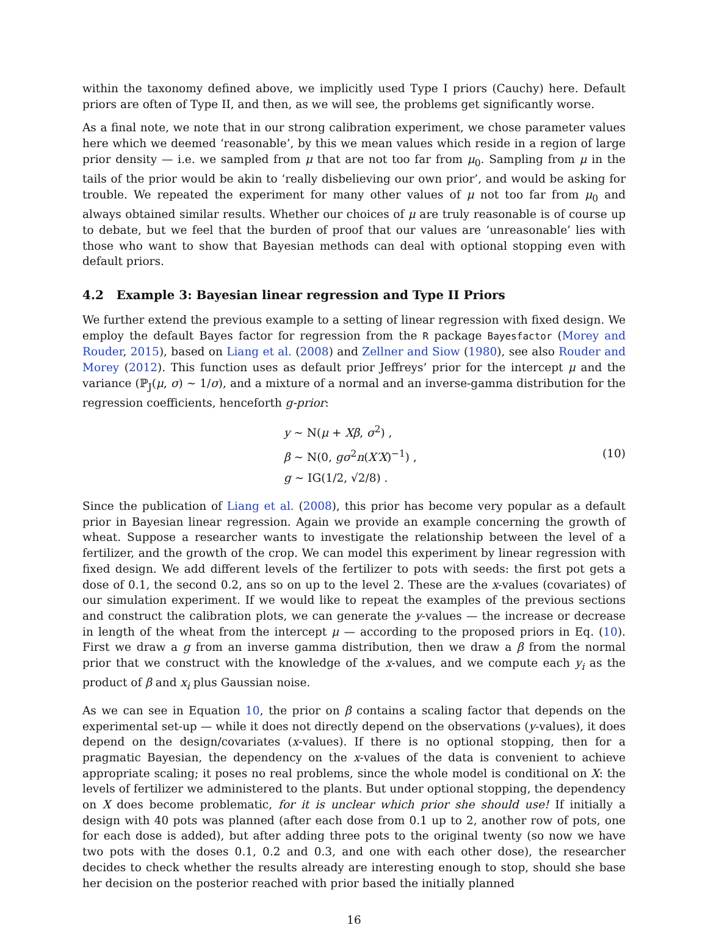within the taxonomy defined above, we implicitly used Type I priors (Cauchy) here. Default priors are often of Type II, and then, as we will see, the problems get significantly worse.
As a final note, we note that in our strong calibration experiment, we chose parameter values here which we deemed ‘reasonable’, by this we mean values which reside in a region of large prior density — i.e. we sampled from μ that are not too far from μ<sub>0</sub>. Sampling from μ in the tails of the prior would be akin to ‘really disbelieving our own prior’, and would be asking for trouble. We repeated the experiment for many other values of μ not too far from μ<sub>0</sub> and always obtained similar results. Whether our choices of μ are truly reasonable is of course up to debate, but we feel that the burden of proof that our values are ‘unreasonable’ lies with those who want to show that Bayesian methods can deal with optional stopping even with default priors.
4.2 Example 3: Bayesian linear regression and Type II Priors
We further extend the previous example to a setting of linear regression with fixed design. We employ the default Bayes factor for regression from the R package Bayesfactor (Morey and Rouder, 2015), based on Liang et al. (2008) and Zellner and Siow (1980), see also Rouder and Morey (2012). This function uses as default prior Jeffreys’ prior for the intercept μ and the variance (ℙ<sub>J</sub>(μ, σ) ∼ 1/σ), and a mixture of a normal and an inverse-gamma distribution for the regression coefficients, henceforth g-prior:
y ∼ N(μ + Xβ, σ<sup>2</sup>) ,
β ∼ N(0, gσ<sup>2</sup>n(X′X)<sup>−1</sup>) ,
g ∼ IG(1/2, √2/8) .
(10)
Since the publication of Liang et al. (2008), this prior has become very popular as a default prior in Bayesian linear regression. Again we provide an example concerning the growth of wheat. Suppose a researcher wants to investigate the relationship between the level of a fertilizer, and the growth of the crop. We can model this experiment by linear regression with fixed design. We add different levels of the fertilizer to pots with seeds: the first pot gets a dose of 0.1, the second 0.2, ans so on up to the level 2. These are the x-values (covariates) of our simulation experiment. If we would like to repeat the examples of the previous sections and construct the calibration plots, we can generate the y-values — the increase or decrease in length of the wheat from the intercept μ — according to the proposed priors in Eq. (10). First we draw a g from an inverse gamma distribution, then we draw a β from the normal prior that we construct with the knowledge of the x-values, and we compute each y<sub>i</sub> as the product of β and x<sub>i</sub> plus Gaussian noise.
As we can see in Equation 10, the prior on β contains a scaling factor that depends on the experimental set-up — while it does not directly depend on the observations (y-values), it does depend on the design/covariates (x-values). If there is no optional stopping, then for a pragmatic Bayesian, the dependency on the x-values of the data is convenient to achieve appropriate scaling; it poses no real problems, since the whole model is conditional on X: the levels of fertilizer we administered to the plants. But under optional stopping, the dependency on X does become problematic, for it is unclear which prior she should use! If initially a design with 40 pots was planned (after each dose from 0.1 up to 2, another row of pots, one for each dose is added), but after adding three pots to the original twenty (so now we have two pots with the doses 0.1, 0.2 and 0.3, and one with each other dose), the researcher decides to check whether the results already are interesting enough to stop, should she base her decision on the posterior reached with prior based the initially planned
16